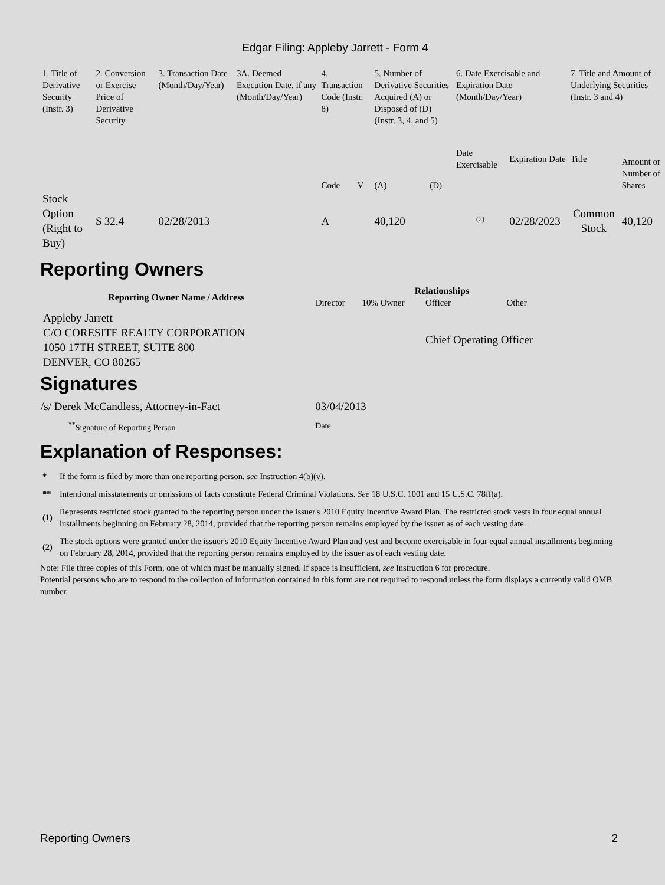Edgar Filing: Appleby Jarrett - Form 4
| 1. Title of Derivative Security (Instr. 3) | 2. Conversion or Exercise Price of Derivative Security | 3. Transaction Date (Month/Day/Year) | 3A. Deemed Execution Date, if any (Month/Day/Year) | 4. Transaction Code (Instr. 8) | | 5. Number of Derivative Securities Acquired (A) or Disposed of (D) (Instr. 3, 4, and 5) | | 6. Date Exercisable and Expiration Date (Month/Day/Year) | | 7. Title and Amount of Underlying Securities (Instr. 3 and 4) | |
| | | | | Code | V | (A) | (D) | Date Exercisable | Expiration Date | Title | Amount or Number of Shares |
| Stock Option (Right to Buy) | $ 32.4 | 02/28/2013 | | A | | 40,120 | | <sup>(2)</sup> | 02/28/2023 | Common Stock | 40,120 |
Reporting Owners
| Reporting Owner Name / Address | Relationships | | | |
| --- | --- | --- | --- | --- |
| | Director | 10% Owner | Officer | Other |
| Appleby Jarrett C/O CORESITE REALTY CORPORATION 1050 17TH STREET, SUITE 800 DENVER, CO 80265 | | | Chief Operating Officer | |
Signatures
| /s/ Derek McCandless, Attorney-in-Fact | 03/04/2013 |
| <sup>**</sup> Signature of Reporting Person | Date |
Explanation of Responses:
| * | If the form is filed by more than one reporting person, see Instruction 4(b)(v). |
| ** | Intentional misstatements or omissions of facts constitute Federal Criminal Violations. See 18 U.S.C. 1001 and 15 U.S.C. 78ff(a). |
| (1) | Represents restricted stock granted to the reporting person under the issuer's 2010 Equity Incentive Award Plan. The restricted stock vests in four equal annual installments beginning on February 28, 2014, provided that the reporting person remains employed by the issuer as of each vesting date. |
| (2) | The stock options were granted under the issuer's 2010 Equity Incentive Award Plan and vest and become exercisable in four equal annual installments beginning on February 28, 2014, provided that the reporting person remains employed by the issuer as of each vesting date. |
Note: File three copies of this Form, one of which must be manually signed. If space is insufficient, see Instruction 6 for procedure.
Potential persons who are to respond to the collection of information contained in this form are not required to respond unless the form displays a currently valid OMB number.
Reporting Owners 2